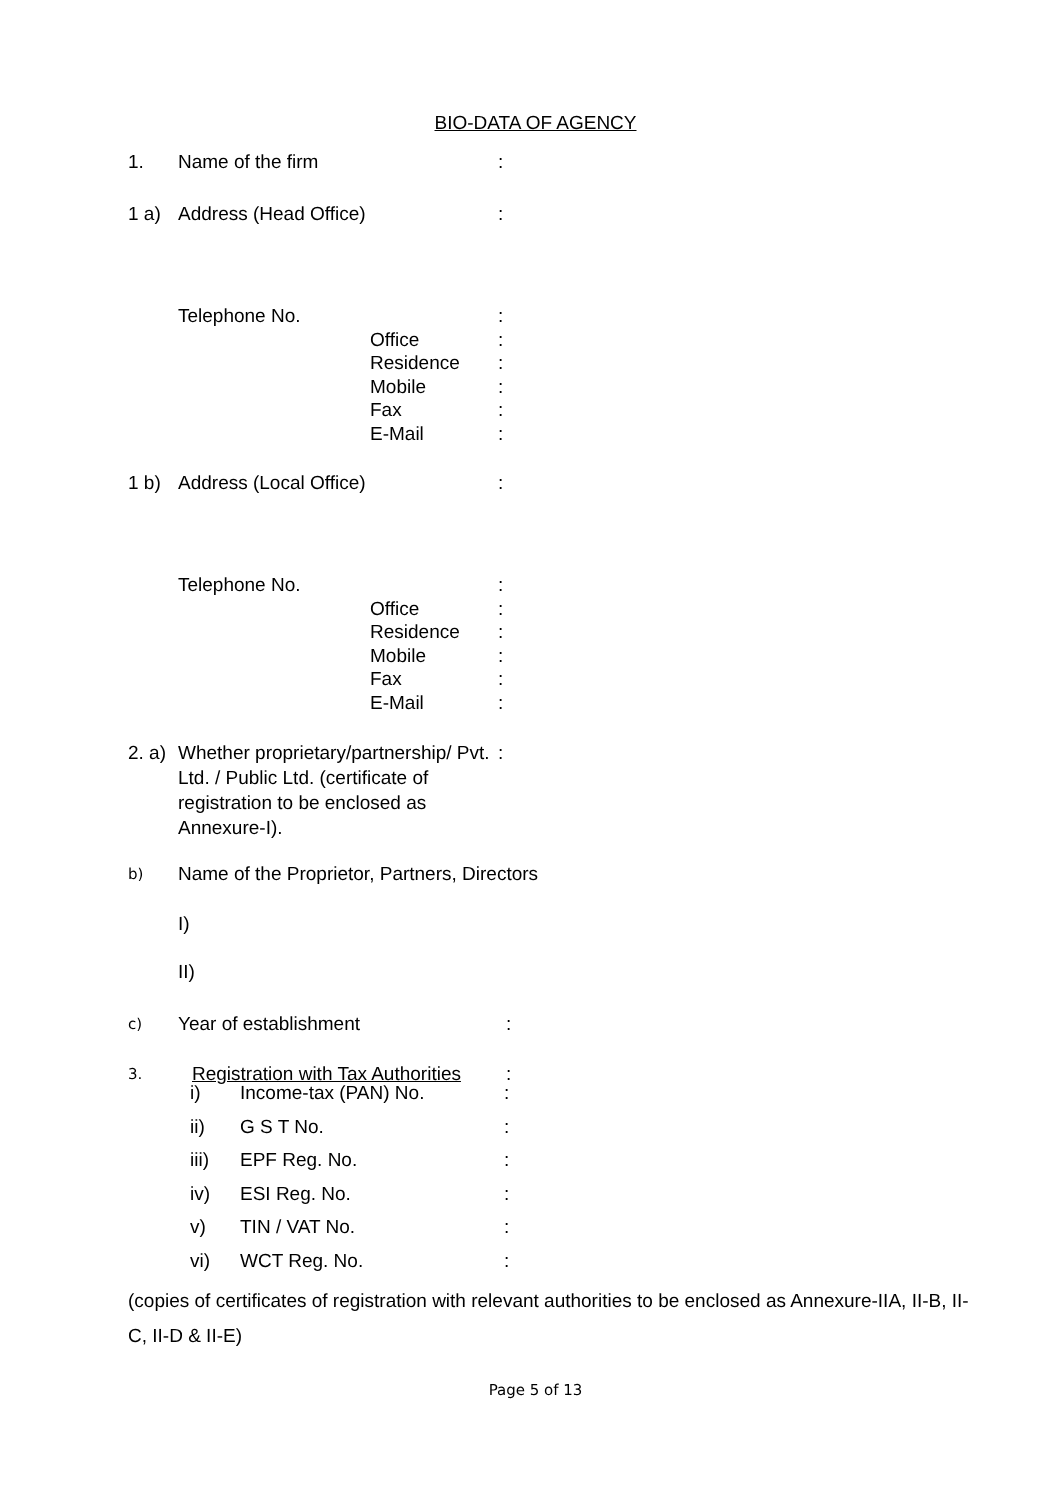BIO-DATA OF AGENCY
1. Name of the firm:
1 a) Address (Head Office):
Telephone No. :
Office:
Residence:
Mobile:
Fax:
E-Mail:
1 b) Address (Local Office):
Telephone No. :
Office:
Residence:
Mobile:
Fax:
E-Mail:
2. a) Whether proprietary/partnership/ Pvt. Ltd. / Public Ltd. (certificate of registration to be enclosed as Annexure-I).:
b) Name of the Proprietor, Partners, Directors
I)
II)
c) Year of establishment:
3. Registration with Tax Authorities:
i) Income-tax (PAN) No.:
ii) G S T No.:
iii) EPF Reg. No.:
iv) ESI Reg. No.:
v) TIN / VAT No.:
vi) WCT Reg. No.:
(copies of certificates of registration with relevant authorities to be enclosed as Annexure-IIA, II-B, II-C, II-D & II-E)
Page 5 of 13